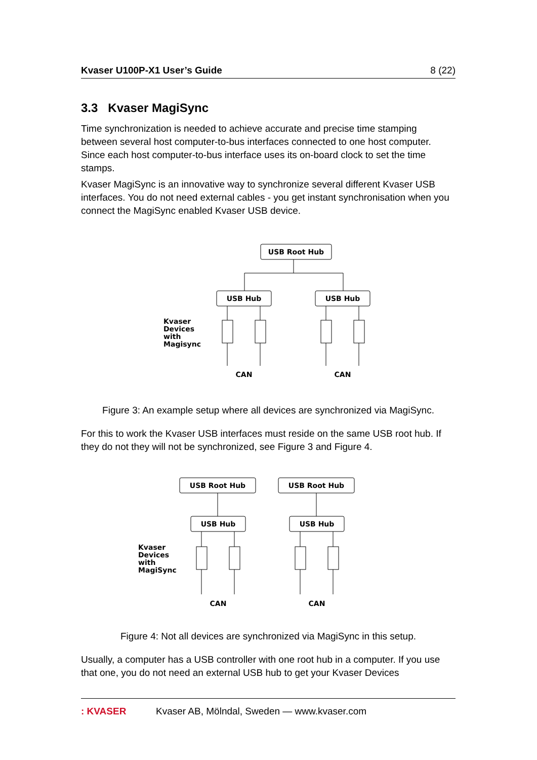Kvaser U100P-X1 User’s Guide 8 (22)
3.3 Kvaser MagiSync
Time synchronization is needed to achieve accurate and precise time stamping between several host computer-to-bus interfaces connected to one host computer. Since each host computer-to-bus interface uses its on-board clock to set the time stamps.
Kvaser MagiSync is an innovative way to synchronize several different Kvaser USB interfaces. You do not need external cables - you get instant synchronisation when you connect the MagiSync enabled Kvaser USB device.
USB Root Hub
USB Hub
USB Hub
Kvaser
Devices
with
Magisync
CAN
CAN
Figure 3: An example setup where all devices are synchronized via MagiSync.
For this to work the Kvaser USB interfaces must reside on the same USB root hub. If they do not they will not be synchronized, see Figure 3 and Figure 4.
USB Root Hub
USB Root Hub
USB Hub
USB Hub
Kvaser
Devices
with
MagiSync
CAN
CAN
Figure 4: Not all devices are synchronized via MagiSync in this setup.
Usually, a computer has a USB controller with one root hub in a computer. If you use that one, you do not need an external USB hub to get your Kvaser Devices
: KVASER Kvaser AB, Mölndal, Sweden — www.kvaser.com